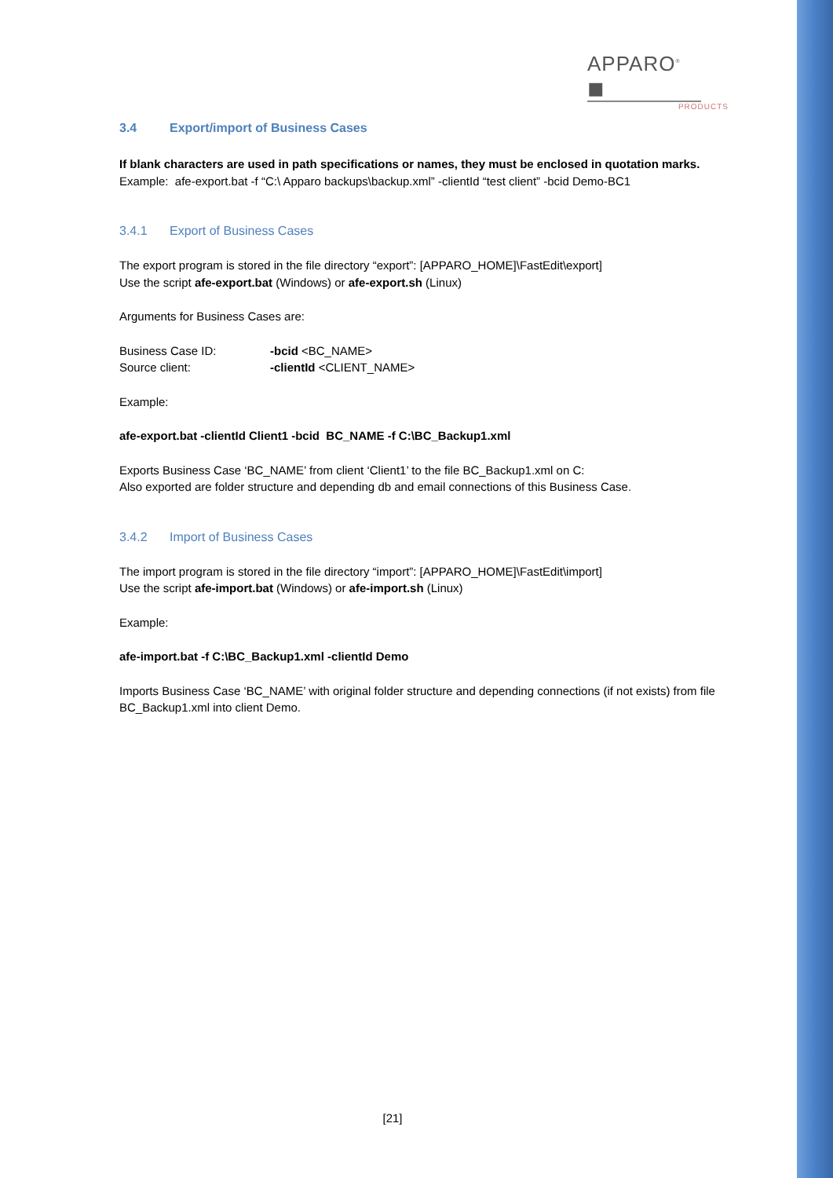APPARO<sup>®</sup> ◼
PRODUCTS
3.4 Export/import of Business Cases
If blank characters are used in path specifications or names, they must be enclosed in quotation marks.
Example: afe-export.bat -f “C:\ Apparo backups\backup.xml” -clientId “test client” -bcid Demo-BC1
3.4.1 Export of Business Cases
The export program is stored in the file directory “export”: [APPARO_HOME]\FastEdit\export]
Use the script afe-export.bat (Windows) or afe-export.sh (Linux)
Arguments for Business Cases are:
| Business Case ID: | -bcid <BC_NAME> |
| Source client: | -clientId <CLIENT_NAME> |
Example:
afe-export.bat -clientId Client1 -bcid BC_NAME -f C:\BC_Backup1.xml
Exports Business Case ‘BC_NAME’ from client ‘Client1’ to the file BC_Backup1.xml on C:
Also exported are folder structure and depending db and email connections of this Business Case.
3.4.2 Import of Business Cases
The import program is stored in the file directory “import”: [APPARO_HOME]\FastEdit\import]
Use the script afe-import.bat (Windows) or afe-import.sh (Linux)
Example:
afe-import.bat -f C:\BC_Backup1.xml -clientId Demo
Imports Business Case ‘BC_NAME’ with original folder structure and depending connections (if not exists) from file BC_Backup1.xml into client Demo.
[21]